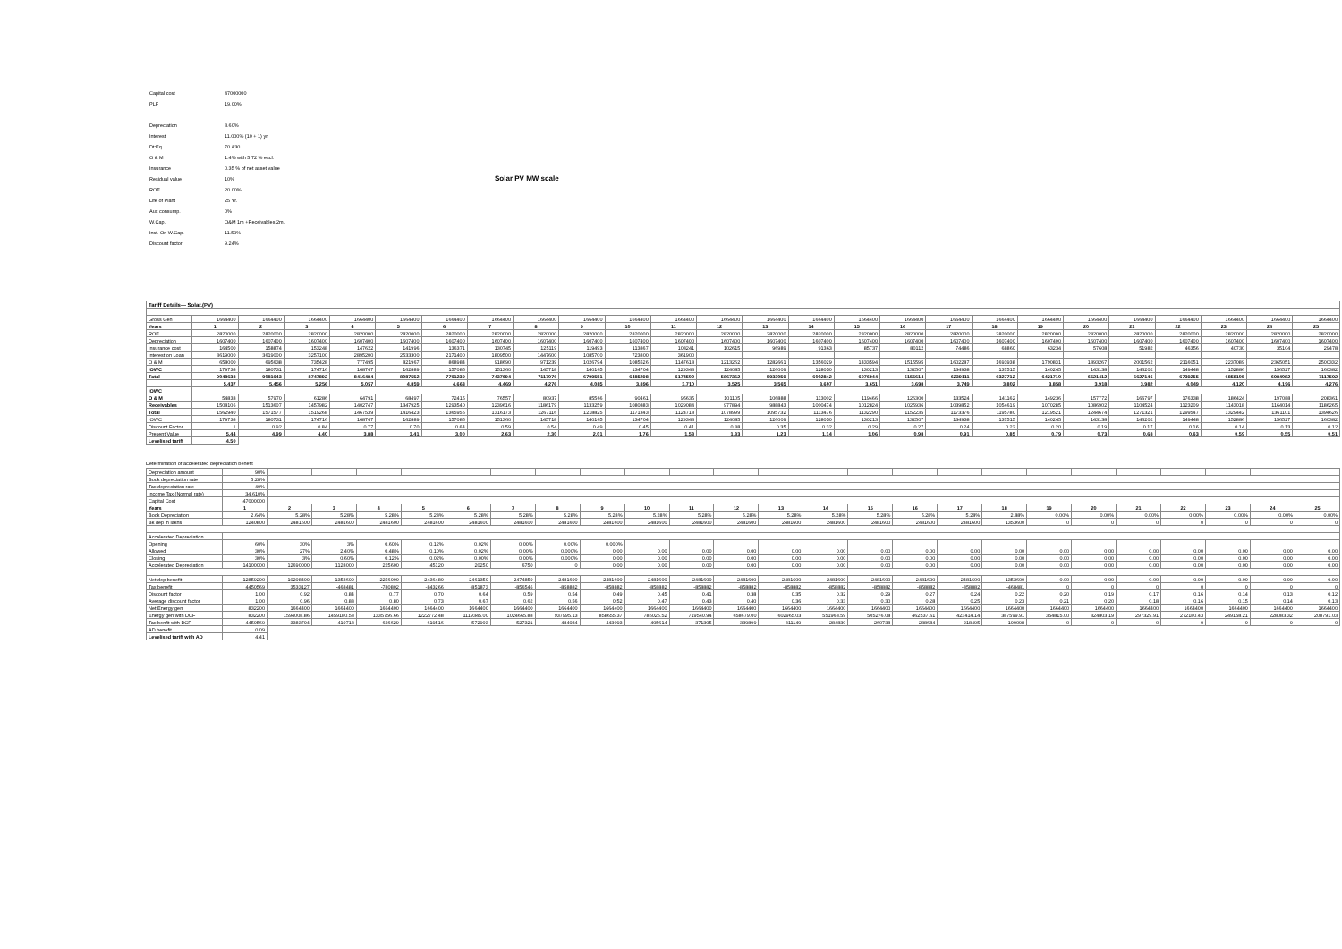| Capital cost | 47000000 |
| PLF | 19.00% |
| Depreciation | 3.60% |
| Interest | 11.000% (10 + 1) yr. |
| Dt:Eq. | 70 &30 |
| O & M | 1.4% with 5.72 % escl. |
| Insurance | 0.35 % of net asset value |
| Residual value | 10% |
| ROE | 20.00% |
| Life of Plant | 25 Yr. |
| Aux consump. | 0% |
| W.Cap. | O&M 1m +Receivables 2m. |
| Inst. On W.Cap. | 11.50% |
| Discount factor | 9.24% |
Solar PV MW scale
| Tariff Details--- Solar.(PV) | | | | | | | | | | | | | | | | | | | | | | | | | |
| Gross Gen | 1664400 | 1664400 | 1664400 | 1664400 | 1664400 | 1664400 | 1664400 | 1664400 | 1664400 | 1664400 | 1664400 | 1664400 | 1664400 | 1664400 | 1664400 | 1664400 | 1664400 | 1664400 | 1664400 | 1664400 | 1664400 | 1664400 | 1664400 | 1664400 | 1664400 |
| Years | 1 | 2 | 3 | 4 | 5 | 6 | 7 | 8 | 9 | 10 | 11 | 12 | 13 | 14 | 15 | 16 | 17 | 18 | 19 | 20 | 21 | 22 | 23 | 24 | 25 |
| ROE | 2820000 | 2820000 | 2820000 | 2820000 | 2820000 | 2820000 | 2820000 | 2820000 | 2820000 | 2820000 | 2820000 | 2820000 | 2820000 | 2820000 | 2820000 | 2820000 | 2820000 | 2820000 | 2820000 | 2820000 | 2820000 | 2820000 | 2820000 | 2820000 | 2820000 |
| Depreciation | 1607400 | 1607400 | 1607400 | 1607400 | 1607400 | 1607400 | 1607400 | 1607400 | 1607400 | 1607400 | 1607400 | 1607400 | 1607400 | 1607400 | 1607400 | 1607400 | 1607400 | 1607400 | 1607400 | 1607400 | 1607400 | 1607400 | 1607400 | 1607400 | 1607400 |
| Insurance cost | 164500 | 158874 | 153248 | 147622 | 141996 | 136371 | 130745 | 125119 | 119493 | 113867 | 108241 | 102615 | 96989 | 91363 | 85737 | 80112 | 74486 | 68860 | 63234 | 57608 | 51982 | 46356 | 40730 | 35104 | 29478 |
| Interest on Loan | 3619000 | 3619000 | 3257100 | 2895200 | 2533300 | 2171400 | 1809500 | 1447600 | 1085700 | 723800 | 361900 | | | | | | | | | | | | | | |
| O & M | 658000 | 695638 | 735428 | 777495 | 821967 | 868984 | 918690 | 971239 | 1026794 | 1085526 | 1147618 | 1213262 | 1282661 | 1356029 | 1433594 | 1515595 | 1602287 | 1693938 | 1790831 | 1893267 | 2001562 | 2116051 | 2237089 | 2365051 | 2500332 |
| IOWC | 179738 | 180731 | 174716 | 168767 | 162889 | 157085 | 151360 | 145718 | 140165 | 134704 | 129343 | 124085 | 126009 | 128050 | 130213 | 132507 | 134938 | 137515 | 140245 | 143138 | 146202 | 149448 | 152886 | 156527 | 160382 |
| Total | 9048638 | 9081643 | 8747892 | 8416484 | 8087552 | 7761239 | 7437694 | 7117076 | 6799551 | 6485298 | 6174502 | 5867362 | 5933059 | 6002842 | 6076944 | 6155614 | 6239111 | 6327712 | 6421710 | 6521412 | 6627146 | 6739255 | 6858105 | 6984082 | 7117592 |
| | 5.437 | 5.456 | 5.256 | 5.057 | 4.859 | 4.663 | 4.469 | 4.276 | 4.085 | 3.896 | 3.710 | 3.525 | 3.565 | 3.607 | 3.651 | 3.698 | 3.749 | 3.802 | 3.858 | 3.918 | 3.982 | 4.049 | 4.120 | 4.196 | 4.276 |
| IOWC | | | | | | | | | | | | | | | | | | | | | | | | | |
| O & M | 54833 | 57970 | 61286 | 64791 | 68497 | 72415 | 76557 | 80937 | 85566 | 90461 | 95635 | 101105 | 106888 | 113002 | 119466 | 126300 | 133524 | 141162 | 149236 | 157772 | 166797 | 176338 | 186424 | 197088 | 208361 |
| Receivables | 1508106 | 1513607 | 1457982 | 1402747 | 1347925 | 1293540 | 1239616 | 1186179 | 1133259 | 1080883 | 1029084 | 977894 | 988843 | 1000474 | 1012824 | 1025936 | 1039852 | 1054619 | 1070285 | 1086902 | 1104524 | 1123209 | 1143018 | 1164014 | 1186265 |
| Total | 1562940 | 1571577 | 1519268 | 1467539 | 1416423 | 1365955 | 1316173 | 1267116 | 1218825 | 1171343 | 1124718 | 1078999 | 1095732 | 1113476 | 1132290 | 1152235 | 1173376 | 1195780 | 1219521 | 1244674 | 1271321 | 1299547 | 1329442 | 1361101 | 1394626 |
| IOWC | 179738 | 180731 | 174716 | 168767 | 162889 | 157085 | 151360 | 145718 | 140165 | 134704 | 129343 | 124085 | 126009 | 128050 | 130213 | 132507 | 134938 | 137515 | 140245 | 143138 | 146202 | 149448 | 152886 | 156527 | 160382 |
| Discount Factor | 1 | 0.92 | 0.84 | 0.77 | 0.70 | 0.64 | 0.59 | 0.54 | 0.49 | 0.45 | 0.41 | 0.38 | 0.35 | 0.32 | 0.29 | 0.27 | 0.24 | 0.22 | 0.20 | 0.19 | 0.17 | 0.16 | 0.14 | 0.13 | 0.12 |
| Present Value | 5.44 | 4.99 | 4.40 | 3.88 | 3.41 | 3.00 | 2.63 | 2.30 | 2.01 | 1.76 | 1.53 | 1.33 | 1.23 | 1.14 | 1.06 | 0.98 | 0.91 | 0.85 | 0.79 | 0.73 | 0.68 | 0.63 | 0.59 | 0.55 | 0.51 |
| Levelised tariff | 4.50 | | | | | | | | | | | | | | | | | | | | | | | | |
Determination of accelerated depreciation benefit
| Depreciation amount | 90% | | | | | | | | | | | | | | | | | | | | | | | | |
| Book depreciation rate | 5.28% | | | | | | | | | | | | | | | | | | | | | | | | |
| Tax depreciation rate | 40% | | | | | | | | | | | | | | | | | | | | | | | | |
| Income Tax (Normal rate) | 34.610% | | | | | | | | | | | | | | | | | | | | | | | | |
| Capital Cost | 47000000 | | | | | | | | | | | | | | | | | | | | | | | | |
| Years | 1 | 2 | 3 | 4 | 5 | 6 | 7 | 8 | 9 | 10 | 11 | 12 | 13 | 14 | 15 | 16 | 17 | 18 | 19 | 20 | 21 | 22 | 23 | 24 | 25 |
| Book Depreciation | 2.64% | 5.28% | 5.28% | 5.28% | 5.28% | 5.28% | 5.28% | 5.28% | 5.28% | 5.28% | 5.28% | 5.28% | 5.28% | 5.28% | 5.28% | 5.28% | 5.28% | 2.88% | 0.00% | 0.00% | 0.00% | 0.00% | 0.00% | 0.00% | 0.00% |
| Bk dep in lakhs | 1240800 | 2481600 | 2481600 | 2481600 | 2481600 | 2481600 | 2481600 | 2481600 | 2481600 | 2481600 | 2481600 | 2481600 | 2481600 | 2481600 | 2481600 | 2481600 | 2481600 | 1353600 | 0 | 0 | 0 | 0 | 0 | 0 | 0 |
| Accelerated Depreciation | | | | | | | | | | | | | | | | | | | | | | | | | |
| Opening | 60% | 30% | 3% | 0.60% | 0.12% | 0.02% | 0.00% | 0.00% | 0.000% | | | | | | | | | | | | | | | | |
| Allowed | 30% | 27% | 2.40% | 0.48% | 0.10% | 0.02% | 0.00% | 0.000% | 0.00 | 0.00 | 0.00 | 0.00 | 0.00 | 0.00 | 0.00 | 0.00 | 0.00 | 0.00 | 0.00 | 0.00 | 0.00 | 0.00 | 0.00 | 0.00 | 0.00 |
| Closing | 30% | 3% | 0.60% | 0.12% | 0.02% | 0.00% | 0.00% | 0.000% | 0.00 | 0.00 | 0.00 | 0.00 | 0.00 | 0.00 | 0.00 | 0.00 | 0.00 | 0.00 | 0.00 | 0.00 | 0.00 | 0.00 | 0.00 | 0.00 | 0.00 |
| Accelerated Depreciation | 14100000 | 12690000 | 1128000 | 225600 | 45120 | 20250 | 6750 | 0 | 0.00 | 0.00 | 0.00 | 0.00 | 0.00 | 0.00 | 0.00 | 0.00 | 0.00 | 0.00 | 0.00 | 0.00 | 0.00 | 0.00 | 0.00 | 0.00 | 0.00 |
| Net dep benefit | 12859200 | 10208400 | -1353600 | -2256000 | -2436480 | -2461350 | -2474850 | -2481600 | -2481600 | -2481600 | -2481600 | -2481600 | -2481600 | -2481600 | -2481600 | -2481600 | -2481600 | -1353600 | 0.00 | 0.00 | 0.00 | 0.00 | 0.00 | 0.00 | 0.00 |
| Tax benefit | 4450569 | 3533127 | -468481 | -780802 | -843266 | -851873 | -856546 | -858882 | -858882 | -858882 | -858882 | -858882 | -858882 | -858882 | -858882 | -858882 | -858882 | -468481 | 0 | 0 | 0 | 0 | 0 | 0 | 0 |
| Discount factor | 1.00 | 0.92 | 0.84 | 0.77 | 0.70 | 0.64 | 0.59 | 0.54 | 0.49 | 0.45 | 0.41 | 0.38 | 0.35 | 0.32 | 0.29 | 0.27 | 0.24 | 0.22 | 0.20 | 0.19 | 0.17 | 0.16 | 0.14 | 0.13 | 0.12 |
| Average discount factor | 1.00 | 0.96 | 0.88 | 0.80 | 0.73 | 0.67 | 0.62 | 0.56 | 0.52 | 0.47 | 0.43 | 0.40 | 0.36 | 0.33 | 0.30 | 0.28 | 0.25 | 0.23 | 0.21 | 0.20 | 0.18 | 0.16 | 0.15 | 0.14 | 0.13 |
| Net Energy gen | 832200 | 1664400 | 1664400 | 1664400 | 1664400 | 1664400 | 1664400 | 1664400 | 1664400 | 1664400 | 1664400 | 1664400 | 1664400 | 1664400 | 1664400 | 1664400 | 1664400 | 1664400 | 1664400 | 1664400 | 1664400 | 1664400 | 1664400 | 1664400 | 1664400 |
| Energy gen with DCF | 832200 | 1594008.86 | 1459180.58 | 1335756.66 | 1222772.48 | 1119345.00 | 1024665.88 | 937995.13 | 858655.37 | 786026.52 | 719540.94 | 658679.00 | 602965.03 | 551963.59 | 505276.08 | 462537.61 | 423414.14 | 387599.91 | 354815.00 | 324803.19 | 297329.91 | 272180.43 | 249158.21 | 228083.32 | 208791.03 |
| Tax benfit with DCF | 4450569 | 3383704 | -410718 | -626629 | -619516 | -572903 | -527321 | -484034 | -443093 | -405614 | -371305 | -339899 | -311149 | -284830 | -260738 | -238684 | -218495 | -109098 | 0 | 0 | 0 | 0 | 0 | 0 | 0 |
| AD benefit | 0.09 | | | | | | | | | | | | | | | | | | | | | | | | |
| Levelised tariff with AD | 4.41 | | | | | | | | | | | | | | | | | | | | | | | | |